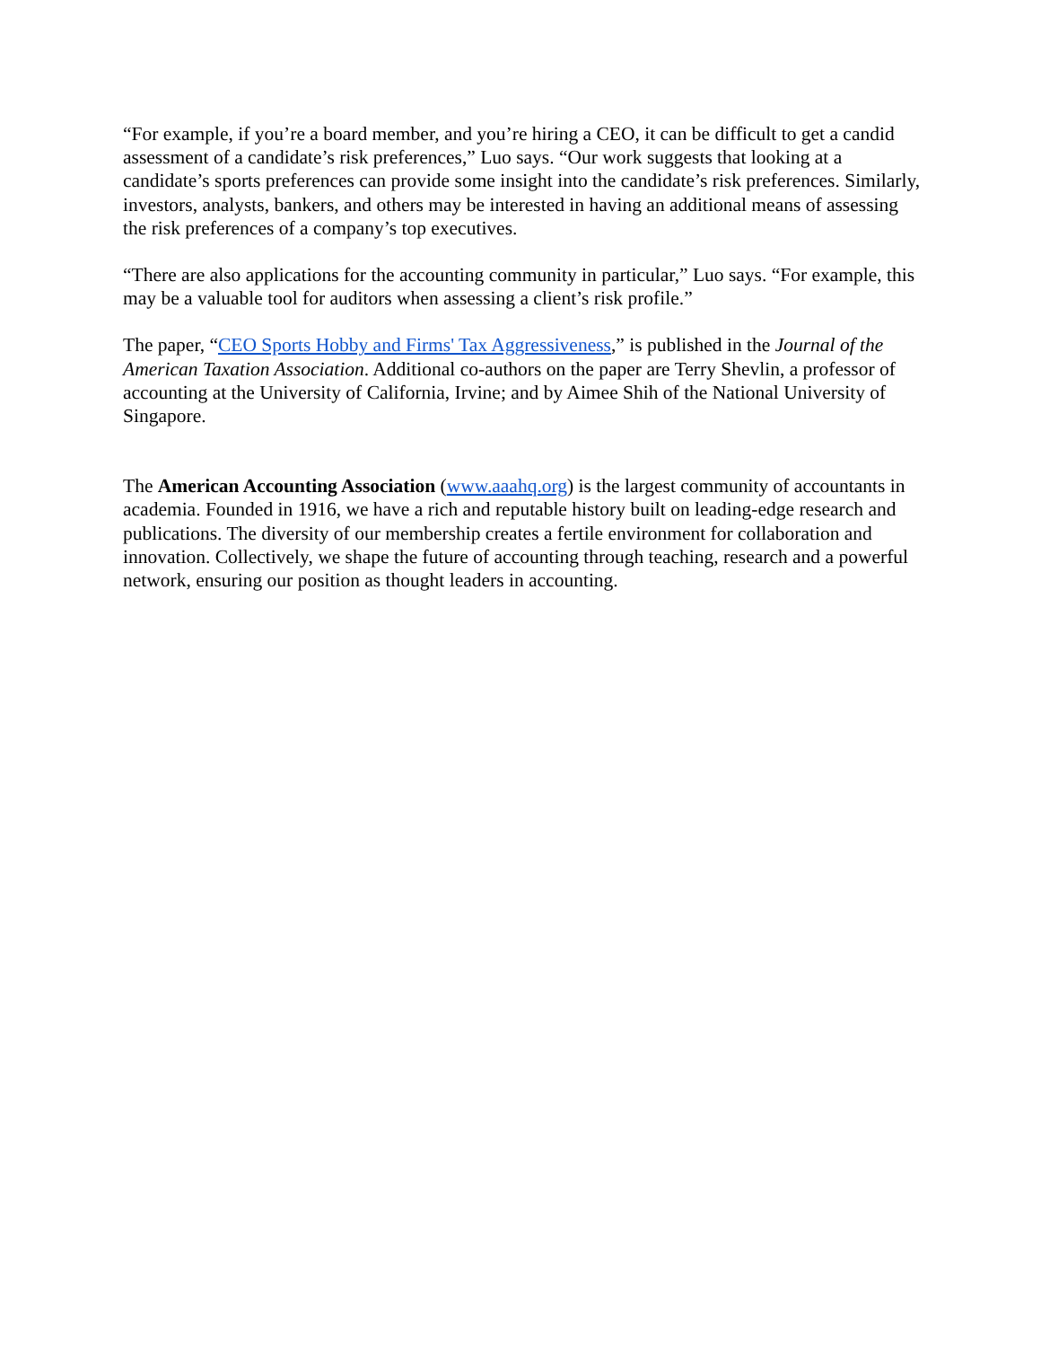“For example, if you’re a board member, and you’re hiring a CEO, it can be difficult to get a candid assessment of a candidate’s risk preferences,” Luo says. “Our work suggests that looking at a candidate’s sports preferences can provide some insight into the candidate’s risk preferences. Similarly, investors, analysts, bankers, and others may be interested in having an additional means of assessing the risk preferences of a company’s top executives.
“There are also applications for the accounting community in particular,” Luo says. “For example, this may be a valuable tool for auditors when assessing a client’s risk profile.”
The paper, “CEO Sports Hobby and Firms' Tax Aggressiveness,” is published in the Journal of the American Taxation Association. Additional co-authors on the paper are Terry Shevlin, a professor of accounting at the University of California, Irvine; and by Aimee Shih of the National University of Singapore.
The American Accounting Association (www.aaahq.org) is the largest community of accountants in academia. Founded in 1916, we have a rich and reputable history built on leading-edge research and publications. The diversity of our membership creates a fertile environment for collaboration and innovation. Collectively, we shape the future of accounting through teaching, research and a powerful network, ensuring our position as thought leaders in accounting.